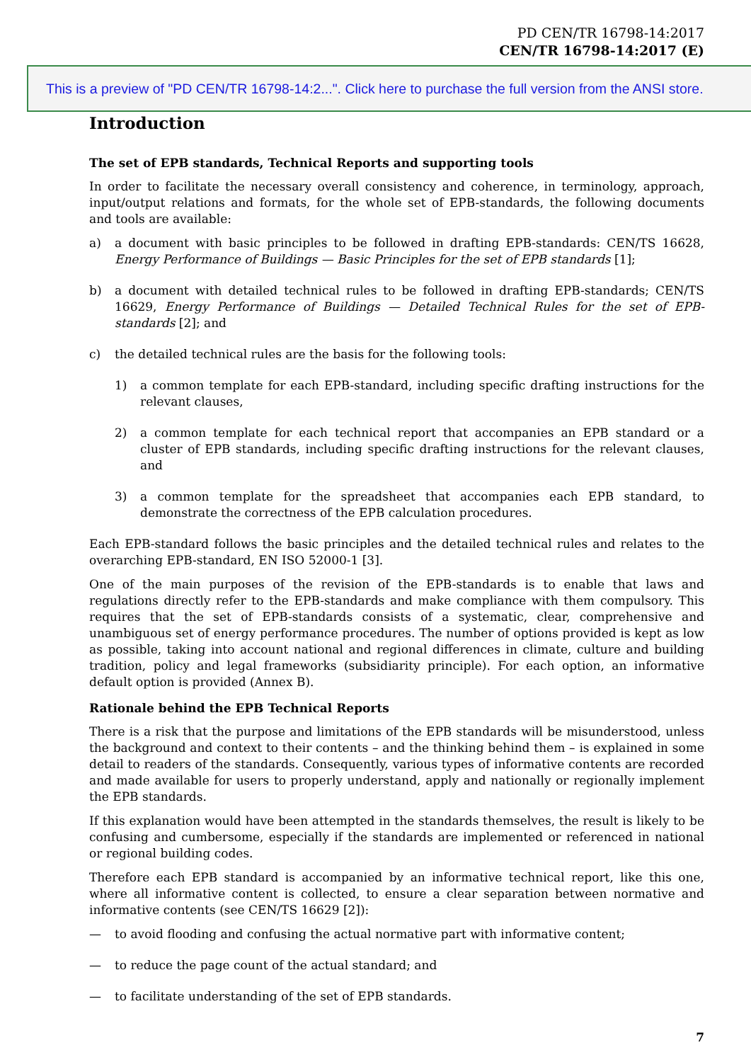PD CEN/TR 16798-14:2017
CEN/TR 16798-14:2017 (E)
This is a preview of "PD CEN/TR 16798-14:2...". Click here to purchase the full version from the ANSI store.
Introduction
The set of EPB standards, Technical Reports and supporting tools
In order to facilitate the necessary overall consistency and coherence, in terminology, approach, input/output relations and formats, for the whole set of EPB-standards, the following documents and tools are available:
a) a document with basic principles to be followed in drafting EPB-standards: CEN/TS 16628, Energy Performance of Buildings — Basic Principles for the set of EPB standards [1];
b) a document with detailed technical rules to be followed in drafting EPB-standards; CEN/TS 16629, Energy Performance of Buildings — Detailed Technical Rules for the set of EPB-standards [2]; and
c) the detailed technical rules are the basis for the following tools:
1) a common template for each EPB-standard, including specific drafting instructions for the relevant clauses,
2) a common template for each technical report that accompanies an EPB standard or a cluster of EPB standards, including specific drafting instructions for the relevant clauses, and
3) a common template for the spreadsheet that accompanies each EPB standard, to demonstrate the correctness of the EPB calculation procedures.
Each EPB-standard follows the basic principles and the detailed technical rules and relates to the overarching EPB-standard, EN ISO 52000-1 [3].
One of the main purposes of the revision of the EPB-standards is to enable that laws and regulations directly refer to the EPB-standards and make compliance with them compulsory. This requires that the set of EPB-standards consists of a systematic, clear, comprehensive and unambiguous set of energy performance procedures. The number of options provided is kept as low as possible, taking into account national and regional differences in climate, culture and building tradition, policy and legal frameworks (subsidiarity principle). For each option, an informative default option is provided (Annex B).
Rationale behind the EPB Technical Reports
There is a risk that the purpose and limitations of the EPB standards will be misunderstood, unless the background and context to their contents – and the thinking behind them – is explained in some detail to readers of the standards. Consequently, various types of informative contents are recorded and made available for users to properly understand, apply and nationally or regionally implement the EPB standards.
If this explanation would have been attempted in the standards themselves, the result is likely to be confusing and cumbersome, especially if the standards are implemented or referenced in national or regional building codes.
Therefore each EPB standard is accompanied by an informative technical report, like this one, where all informative content is collected, to ensure a clear separation between normative and informative contents (see CEN/TS 16629 [2]):
— to avoid flooding and confusing the actual normative part with informative content;
— to reduce the page count of the actual standard; and
— to facilitate understanding of the set of EPB standards.
7